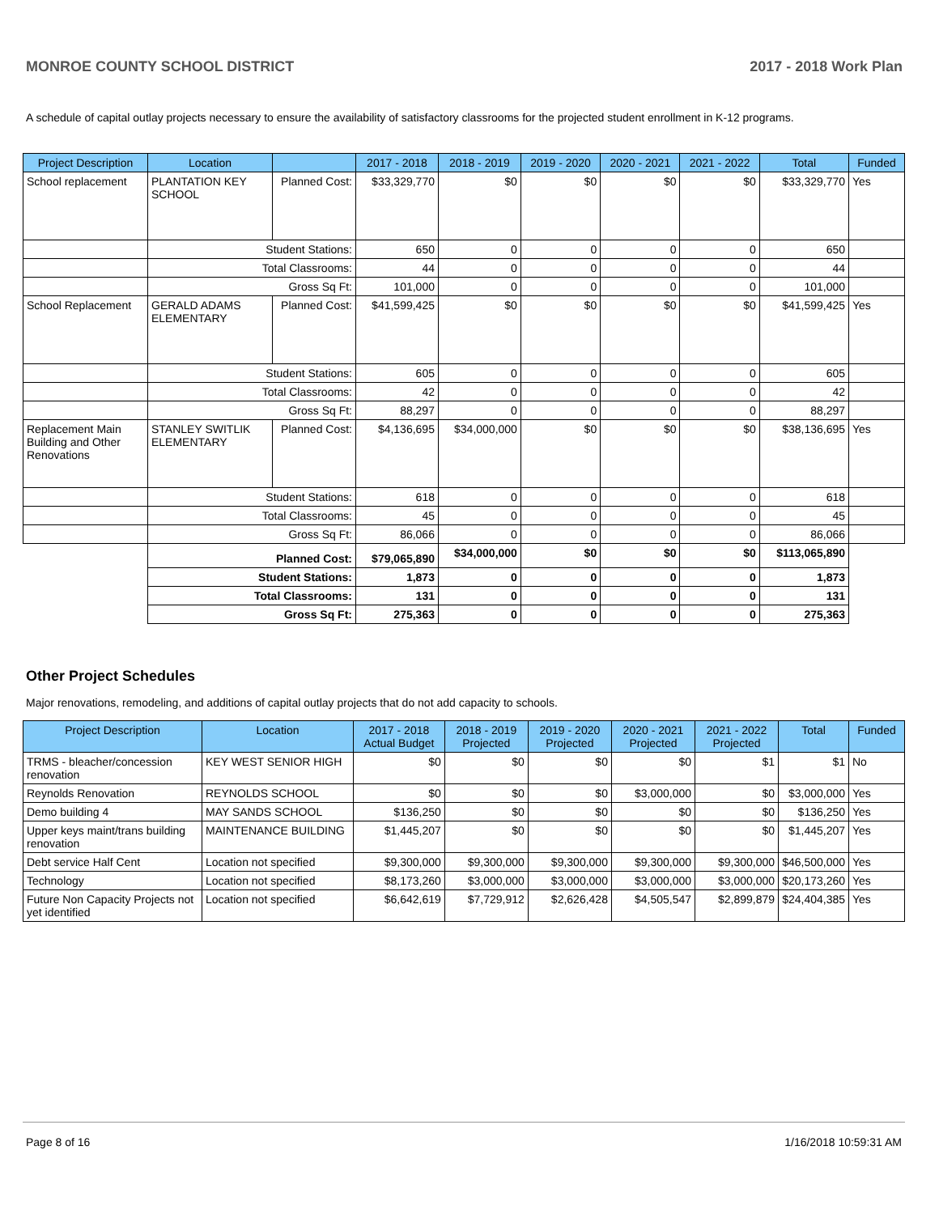MONROE COUNTY SCHOOL DISTRICT 2017 - 2018 Work Plan
A schedule of capital outlay projects necessary to ensure the availability of satisfactory classrooms for the projected student enrollment in K-12 programs.
| Project Description | Location | | 2017 - 2018 | 2018 - 2019 | 2019 - 2020 | 2020 - 2021 | 2021 - 2022 | Total | Funded |
| --- | --- | --- | --- | --- | --- | --- | --- | --- | --- |
| School replacement | PLANTATION KEY SCHOOL | Planned Cost: | $33,329,770 | $0 | $0 | $0 | $0 | $33,329,770 | Yes |
| | Student Stations: | | 650 | 0 | 0 | 0 | 0 | 650 | |
| | Total Classrooms: | | 44 | 0 | 0 | 0 | 0 | 44 | |
| | Gross Sq Ft: | | 101,000 | 0 | 0 | 0 | 0 | 101,000 | |
| School Replacement | GERALD ADAMS ELEMENTARY | Planned Cost: | $41,599,425 | $0 | $0 | $0 | $0 | $41,599,425 | Yes |
| | Student Stations: | | 605 | 0 | 0 | 0 | 0 | 605 | |
| | Total Classrooms: | | 42 | 0 | 0 | 0 | 0 | 42 | |
| | Gross Sq Ft: | | 88,297 | 0 | 0 | 0 | 0 | 88,297 | |
| Replacement Main Building and Other Renovations | STANLEY SWITLIK ELEMENTARY | Planned Cost: | $4,136,695 | $34,000,000 | $0 | $0 | $0 | $38,136,695 | Yes |
| | Student Stations: | | 618 | 0 | 0 | 0 | 0 | 618 | |
| | Total Classrooms: | | 45 | 0 | 0 | 0 | 0 | 45 | |
| | Gross Sq Ft: | | 86,066 | 0 | 0 | 0 | 0 | 86,066 | |
| | Planned Cost: | | $79,065,890 | $34,000,000 | $0 | $0 | $0 | $113,065,890 | |
| | Student Stations: | | 1,873 | 0 | 0 | 0 | 0 | 1,873 | |
| | Total Classrooms: | | 131 | 0 | 0 | 0 | 0 | 131 | |
| | Gross Sq Ft: | | 275,363 | 0 | 0 | 0 | 0 | 275,363 | |
Other Project Schedules
Major renovations, remodeling, and additions of capital outlay projects that do not add capacity to schools.
| Project Description | Location | 2017 - 2018 Actual Budget | 2018 - 2019 Projected | 2019 - 2020 Projected | 2020 - 2021 Projected | 2021 - 2022 Projected | Total | Funded |
| --- | --- | --- | --- | --- | --- | --- | --- | --- |
| TRMS - bleacher/concession renovation | KEY WEST SENIOR HIGH | $0 | $0 | $0 | $0 | $1 | $1 | No |
| Reynolds Renovation | REYNOLDS SCHOOL | $0 | $0 | $0 | $3,000,000 | $0 | $3,000,000 | Yes |
| Demo building 4 | MAY SANDS SCHOOL | $136,250 | $0 | $0 | $0 | $0 | $136,250 | Yes |
| Upper keys maint/trans building renovation | MAINTENANCE BUILDING | $1,445,207 | $0 | $0 | $0 | $0 | $1,445,207 | Yes |
| Debt service Half Cent | Location not specified | $9,300,000 | $9,300,000 | $9,300,000 | $9,300,000 | $9,300,000 | $46,500,000 | Yes |
| Technology | Location not specified | $8,173,260 | $3,000,000 | $3,000,000 | $3,000,000 | $3,000,000 | $20,173,260 | Yes |
| Future Non Capacity Projects not yet identified | Location not specified | $6,642,619 | $7,729,912 | $2,626,428 | $4,505,547 | $2,899,879 | $24,404,385 | Yes |
Page 8 of 16 1/16/2018 10:59:31 AM